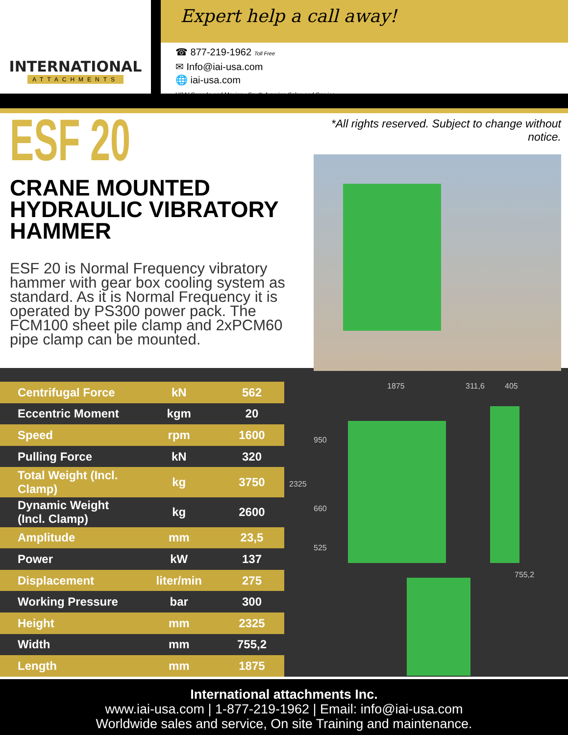INTERNATIONAL
ATTACHMENTS
Expert help a call away!
☎ 877-219-1962 Toll Free
✉ Info@iai-usa.com
🌐 iai-usa.com
USA/ Canada and Mexico , South America Sales and Service
ESF 20
CRANE MOUNTED
HYDRAULIC VIBRATORY HAMMER
ESF 20 is Normal Frequency vibratory hammer with gear box cooling system as standard. As it is Normal Frequency it is operated by PS300 power pack. The FCM100 sheet pile clamp and 2xPCM60 pipe clamp can be mounted.
*All rights reserved. Subject to change without notice.
| Centrifugal Force | kN | 562 |
| Eccentric Moment | kgm | 20 |
| Speed | rpm | 1600 |
| Pulling Force | kN | 320 |
| Total Weight (Incl. Clamp) | kg | 3750 |
| Dynamic Weight (Incl. Clamp) | kg | 2600 |
| Amplitude | mm | 23,5 |
| Power | kW | 137 |
| Displacement | liter/min | 275 |
| Working Pressure | bar | 300 |
| Height | mm | 2325 |
| Width | mm | 755,2 |
| Length | mm | 1875 |
1875 311,6 405
950
2325
660
525
755,2
International attachments Inc.
www.iai-usa.com | 1-877-219-1962 | Email: info@iai-usa.com
Worldwide sales and service, On site Training and maintenance.